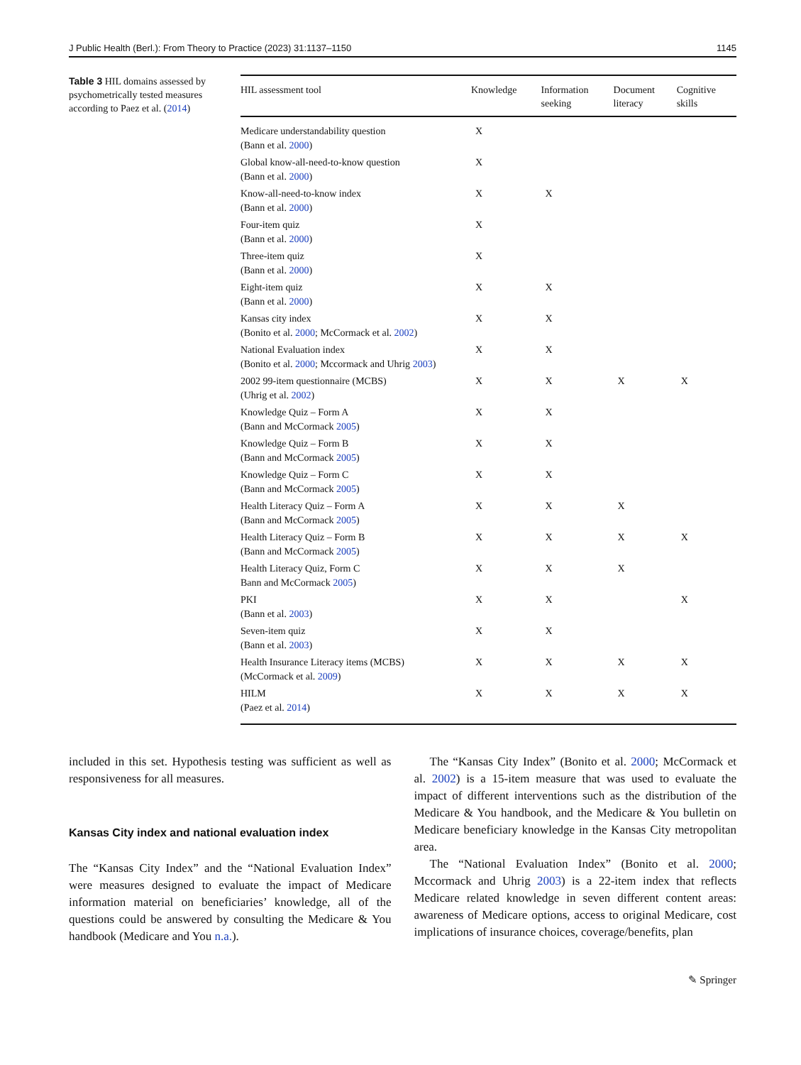J Public Health (Berl.): From Theory to Practice (2023) 31:1137–1150 1145
Table 3 HIL domains assessed by psychometrically tested measures according to Paez et al. (2014)
| HIL assessment tool | Knowledge | Information seeking | Document literacy | Cognitive skills |
| --- | --- | --- | --- | --- |
| Medicare understandability question (Bann et al. 2000 ) | X | | | |
| Global know-all-need-to-know question (Bann et al. 2000 ) | X | | | |
| Know-all-need-to-know index (Bann et al. 2000 ) | X | X | | |
| Four-item quiz (Bann et al. 2000 ) | X | | | |
| Three-item quiz (Bann et al. 2000 ) | X | | | |
| Eight-item quiz (Bann et al. 2000 ) | X | X | | |
| Kansas city index (Bonito et al. 2000 ; McCormack et al. 2002 ) | X | X | | |
| National Evaluation index (Bonito et al. 2000 ; Mccormack and Uhrig 2003 ) | X | X | | |
| 2002 99-item questionnaire (MCBS) (Uhrig et al. 2002 ) | X | X | X | X |
| Knowledge Quiz – Form A (Bann and McCormack 2005 ) | X | X | | |
| Knowledge Quiz – Form B (Bann and McCormack 2005 ) | X | X | | |
| Knowledge Quiz – Form C (Bann and McCormack 2005 ) | X | X | | |
| Health Literacy Quiz – Form A (Bann and McCormack 2005 ) | X | X | X | |
| Health Literacy Quiz – Form B (Bann and McCormack 2005 ) | X | X | X | X |
| Health Literacy Quiz, Form C Bann and McCormack 2005 ) | X | X | X | |
| PKI (Bann et al. 2003 ) | X | X | | X |
| Seven-item quiz (Bann et al. 2003 ) | X | X | | |
| Health Insurance Literacy items (MCBS) (McCormack et al. 2009 ) | X | X | X | X |
| HILM (Paez et al. 2014 ) | X | X | X | X |
included in this set. Hypothesis testing was sufficient as well as responsiveness for all measures.
Kansas City index and national evaluation index
The “Kansas City Index” and the “National Evaluation Index” were measures designed to evaluate the impact of Medicare information material on beneficiaries’ knowledge, all of the questions could be answered by consulting the Medicare & You handbook (Medicare and You n.a.).
The “Kansas City Index” (Bonito et al. 2000; McCormack et al. 2002) is a 15-item measure that was used to evaluate the impact of different interventions such as the distribution of the Medicare & You handbook, and the Medicare & You bulletin on Medicare beneficiary knowledge in the Kansas City metropolitan area.
The “National Evaluation Index” (Bonito et al. 2000; Mccormack and Uhrig 2003) is a 22-item index that reflects Medicare related knowledge in seven different content areas: awareness of Medicare options, access to original Medicare, cost implications of insurance choices, coverage/benefits, plan
✎ Springer